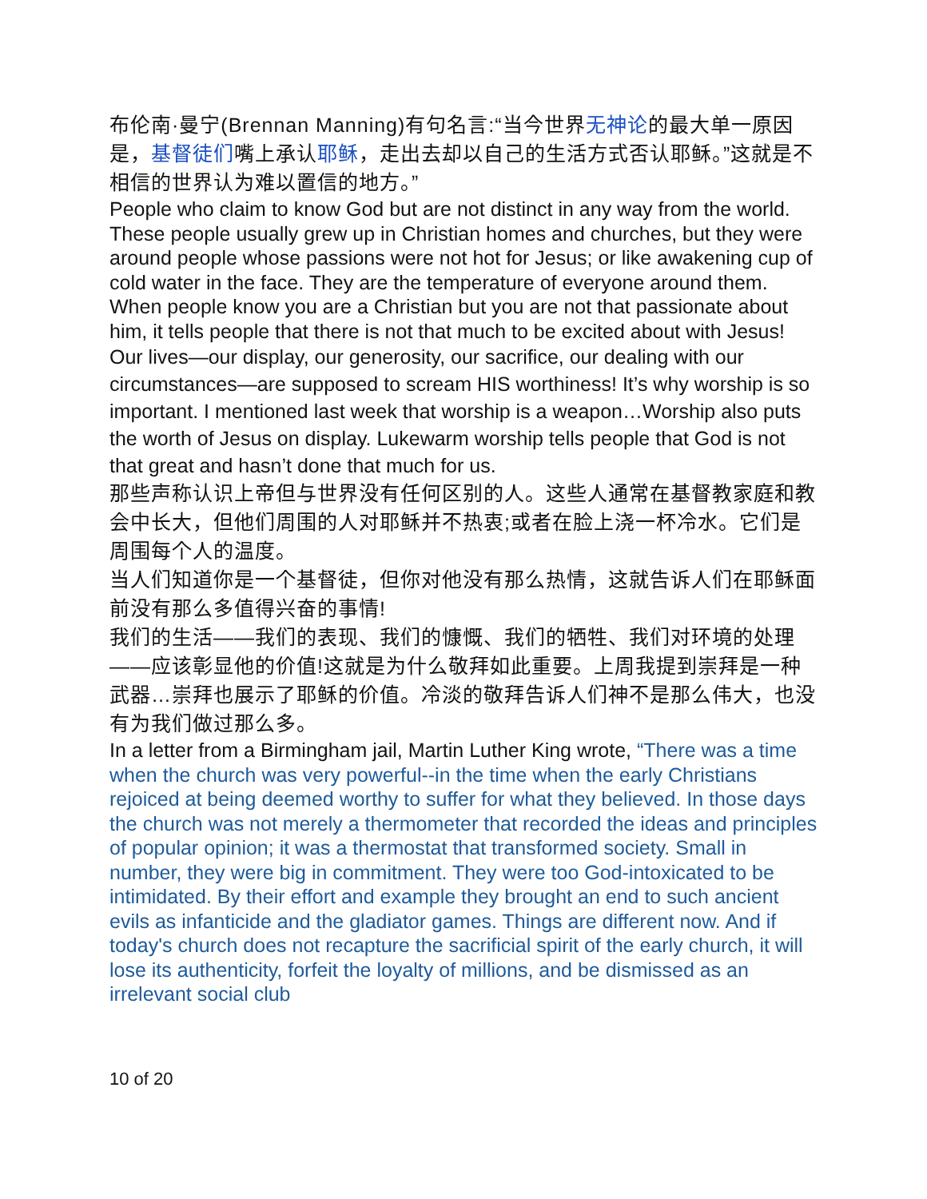布伦南·曼宁(Brennan Manning)有句名言:“当今世界无神论的最大单一原因是，基督徒们嘴上承认耶稣，走出去却以自己的生活方式否认耶稣。”这就是不相信的世界认为难以置信的地方。”
People who claim to know God but are not distinct in any way from the world. These people usually grew up in Christian homes and churches, but they were around people whose passions were not hot for Jesus; or like awakening cup of cold water in the face. They are the temperature of everyone around them.
When people know you are a Christian but you are not that passionate about him, it tells people that there is not that much to be excited about with Jesus!
Our lives—our display, our generosity, our sacrifice, our dealing with our circumstances—are supposed to scream HIS worthiness! It’s why worship is so important. I mentioned last week that worship is a weapon…Worship also puts the worth of Jesus on display. Lukewarm worship tells people that God is not that great and hasn’t done that much for us.
那些声称认识上帝但与世界没有任何区别的人。这些人通常在基督教家庭和教会中长大，但他们周围的人对耶稣并不热衷;或者在脸上浇一杯冷水。它们是周围每个人的温度。
当人们知道你是一个基督徒，但你对他没有那么热情，这就告诉人们在耶稣面前没有那么多值得兴奋的事情!
我们的生活——我们的表现、我们的慷慨、我们的牺牲、我们对环境的处理——应该彰显他的价值!这就是为什么敬拜如此重要。上周我提到崇拜是一种武器…崇拜也展示了耶稣的价值。冷淡的敬拜告诉人们神不是那么伟大，也没有为我们做过那么多。
In a letter from a Birmingham jail, Martin Luther King wrote, “There was a time when the church was very powerful--in the time when the early Christians rejoiced at being deemed worthy to suffer for what they believed. In those days the church was not merely a thermometer that recorded the ideas and principles of popular opinion; it was a thermostat that transformed society. Small in number, they were big in commitment. They were too God-intoxicated to be intimidated. By their effort and example they brought an end to such ancient evils as infanticide and the gladiator games. Things are different now. And if today's church does not recapture the sacrificial spirit of the early church, it will lose its authenticity, forfeit the loyalty of millions, and be dismissed as an irrelevant social club
10 of 20